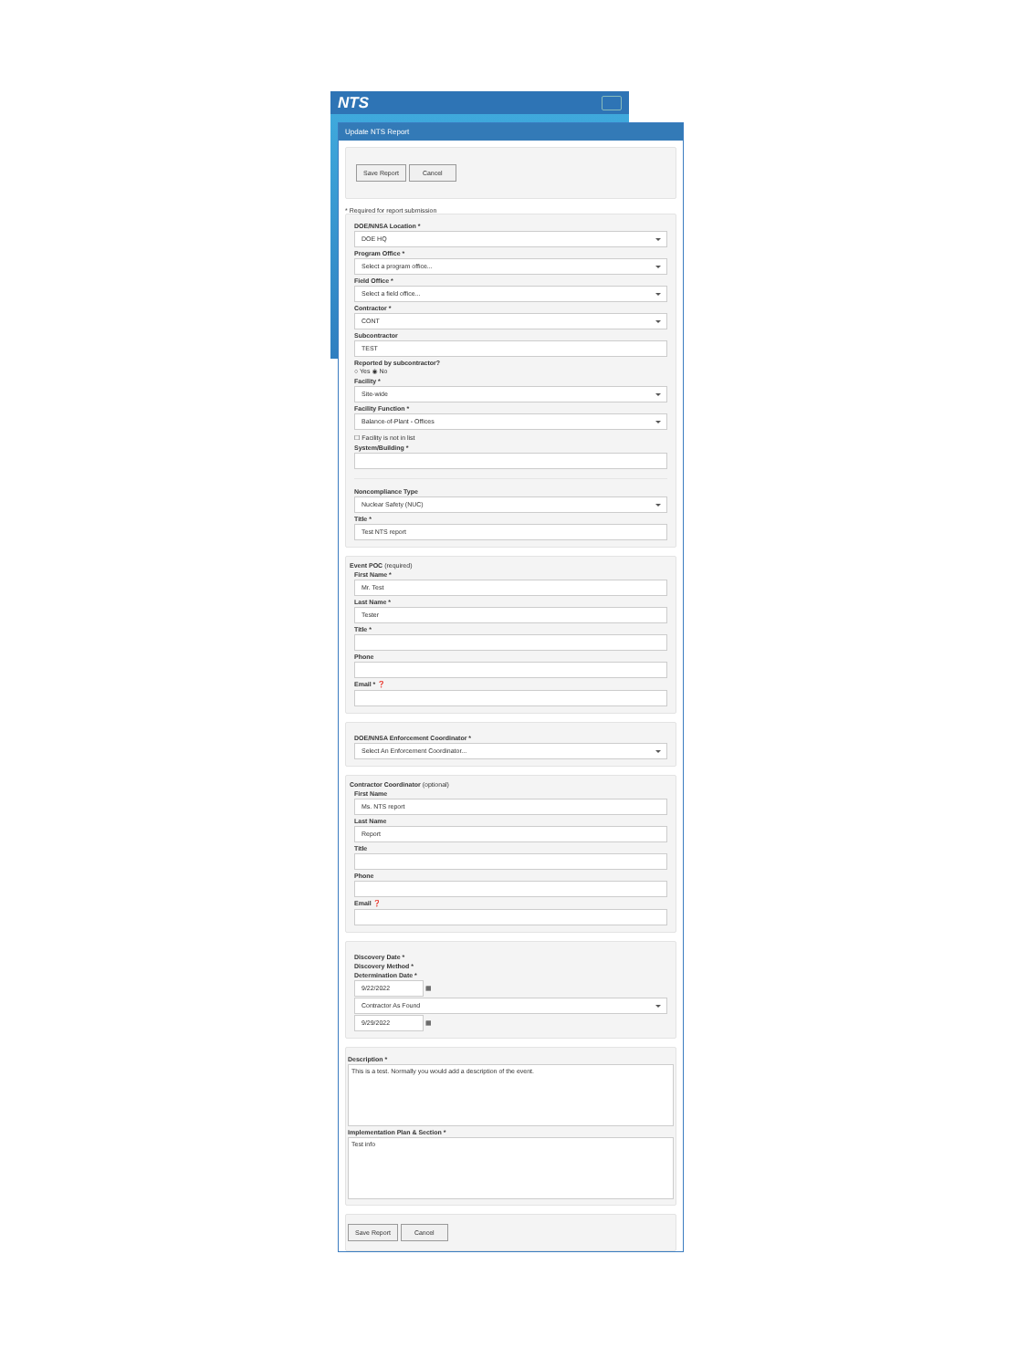NTS
Update NTS Report
Save Report Cancel
* Required for report submission
DOE/NNSA Location *
DOE HQ
Program Office *
Select a program office...
Field Office *
Select a field office...
Contractor *
CONT
Subcontractor
TEST
Reported by subcontractor?
○ Yes ◉ No
Facility *
Site-wide
Facility Function *
Balance-of-Plant - Offices
☐ Facility is not in list
System/Building *
Noncompliance Type
Nuclear Safety (NUC)
Title *
Test NTS report
Event POC (required)
First Name *
Mr. Test
Last Name *
Tester
Title *
Phone
Email * ❓
DOE/NNSA Enforcement Coordinator *
Select An Enforcement Coordinator...
Contractor Coordinator (optional)
First Name
Ms. NTS report
Last Name
Report
Title
Phone
Email ❓
Discovery Date *
Discovery Method *
Determination Date *
9/22/2022
▦
Contractor As Found
9/29/2022
▦
Description *
This is a test. Normally you would add a description of the event.
Implementation Plan & Section *
Test info
Save Report Cancel